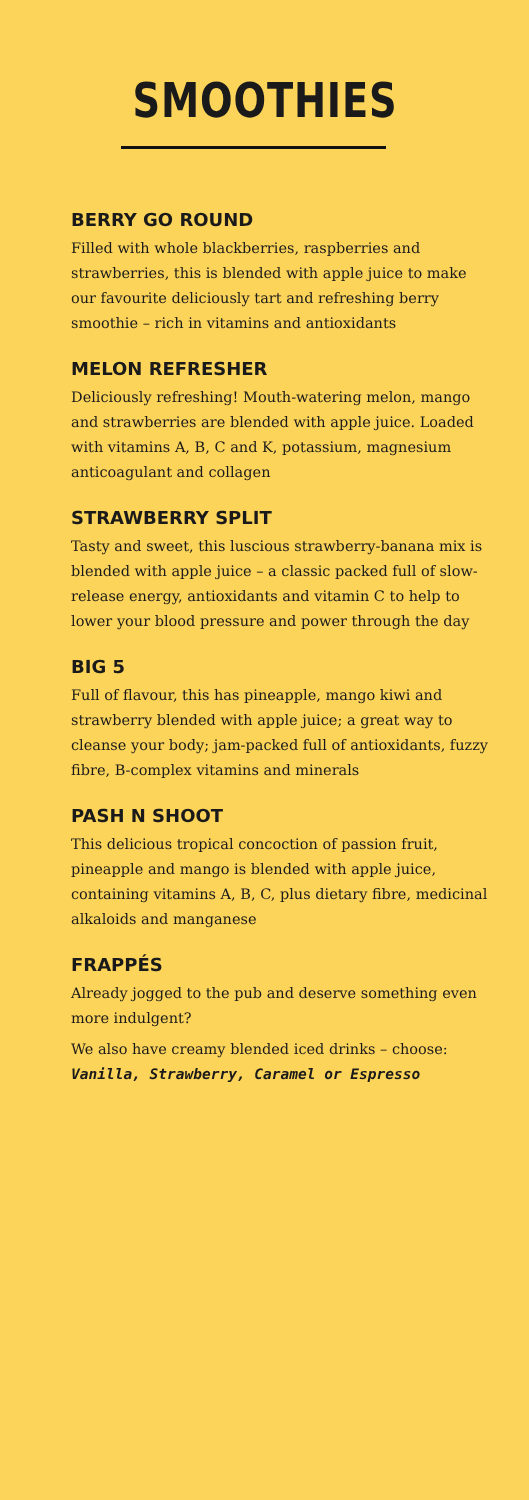SMOOTHIES
BERRY GO ROUND
Filled with whole blackberries, raspberries and strawberries, this is blended with apple juice to make our favourite deliciously tart and refreshing berry smoothie – rich in vitamins and antioxidants
MELON REFRESHER
Deliciously refreshing! Mouth-watering melon, mango and strawberries are blended with apple juice. Loaded with vitamins A, B, C and K, potassium, magnesium anticoagulant and collagen
STRAWBERRY SPLIT
Tasty and sweet, this luscious strawberry-banana mix is blended with apple juice – a classic packed full of slow-release energy, antioxidants and vitamin C to help to lower your blood pressure and power through the day
BIG 5
Full of flavour, this has pineapple, mango kiwi and strawberry blended with apple juice; a great way to cleanse your body; jam-packed full of antioxidants, fuzzy fibre, B-complex vitamins and minerals
PASH N SHOOT
This delicious tropical concoction of passion fruit, pineapple and mango is blended with apple juice, containing vitamins A, B, C, plus dietary fibre, medicinal alkaloids and manganese
FRAPPÉS
Already jogged to the pub and deserve something even more indulgent?
We also have creamy blended iced drinks – choose: Vanilla, Strawberry, Caramel or Espresso